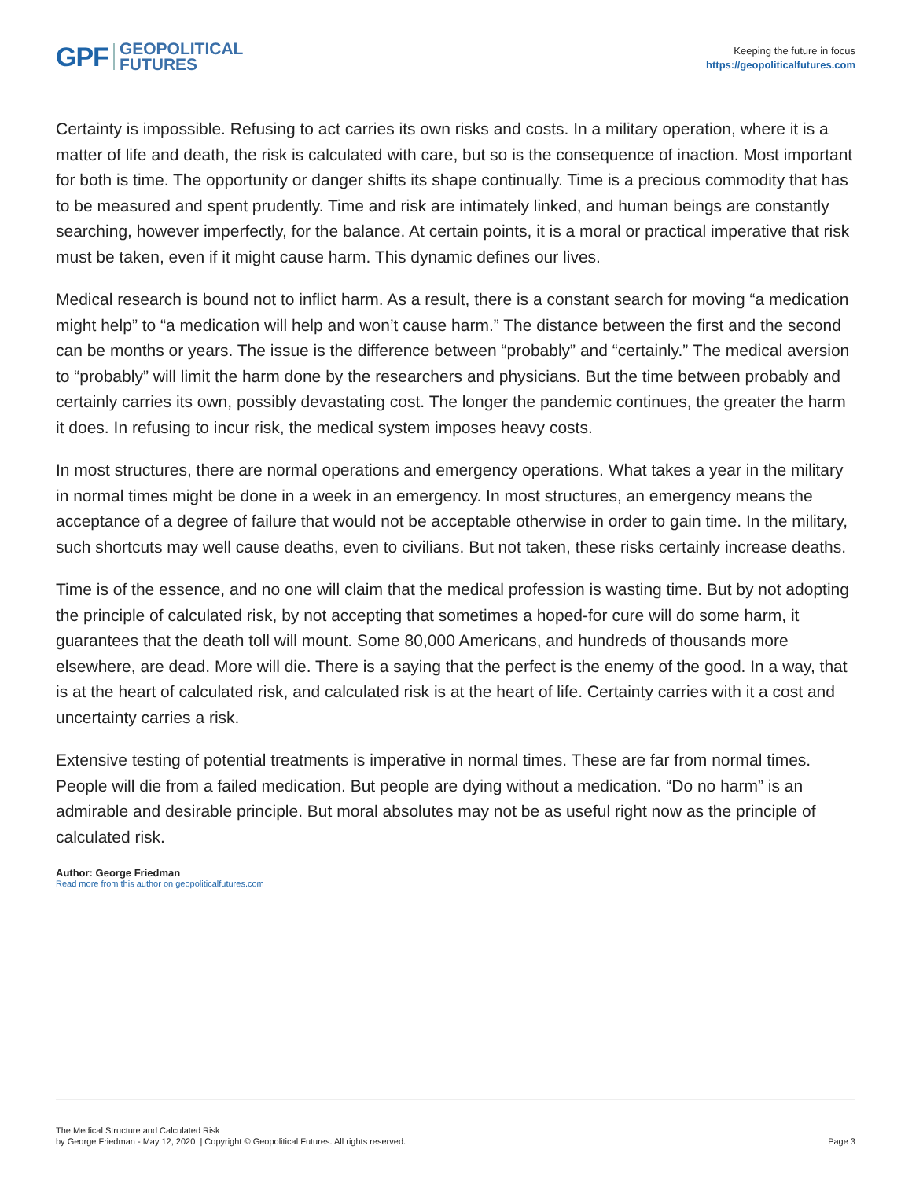GPF GEOPOLITICAL
FUTURES
Keeping the future in focus
https://geopoliticalfutures.com
Certainty is impossible. Refusing to act carries its own risks and costs. In a military operation, where it is a matter of life and death, the risk is calculated with care, but so is the consequence of inaction. Most important for both is time. The opportunity or danger shifts its shape continually. Time is a precious commodity that has to be measured and spent prudently. Time and risk are intimately linked, and human beings are constantly searching, however imperfectly, for the balance. At certain points, it is a moral or practical imperative that risk must be taken, even if it might cause harm. This dynamic defines our lives.
Medical research is bound not to inflict harm. As a result, there is a constant search for moving “a medication might help” to “a medication will help and won’t cause harm.” The distance between the first and the second can be months or years. The issue is the difference between “probably” and “certainly.” The medical aversion to “probably” will limit the harm done by the researchers and physicians. But the time between probably and certainly carries its own, possibly devastating cost. The longer the pandemic continues, the greater the harm it does. In refusing to incur risk, the medical system imposes heavy costs.
In most structures, there are normal operations and emergency operations. What takes a year in the military in normal times might be done in a week in an emergency. In most structures, an emergency means the acceptance of a degree of failure that would not be acceptable otherwise in order to gain time. In the military, such shortcuts may well cause deaths, even to civilians. But not taken, these risks certainly increase deaths.
Time is of the essence, and no one will claim that the medical profession is wasting time. But by not adopting the principle of calculated risk, by not accepting that sometimes a hoped-for cure will do some harm, it guarantees that the death toll will mount. Some 80,000 Americans, and hundreds of thousands more elsewhere, are dead. More will die. There is a saying that the perfect is the enemy of the good. In a way, that is at the heart of calculated risk, and calculated risk is at the heart of life. Certainty carries with it a cost and uncertainty carries a risk.
Extensive testing of potential treatments is imperative in normal times. These are far from normal times. People will die from a failed medication. But people are dying without a medication. “Do no harm” is an admirable and desirable principle. But moral absolutes may not be as useful right now as the principle of calculated risk.
Author: George Friedman
Read more from this author on geopoliticalfutures.com
The Medical Structure and Calculated Risk
by George Friedman - May 12, 2020 | Copyright © Geopolitical Futures. All rights reserved.
Page 3